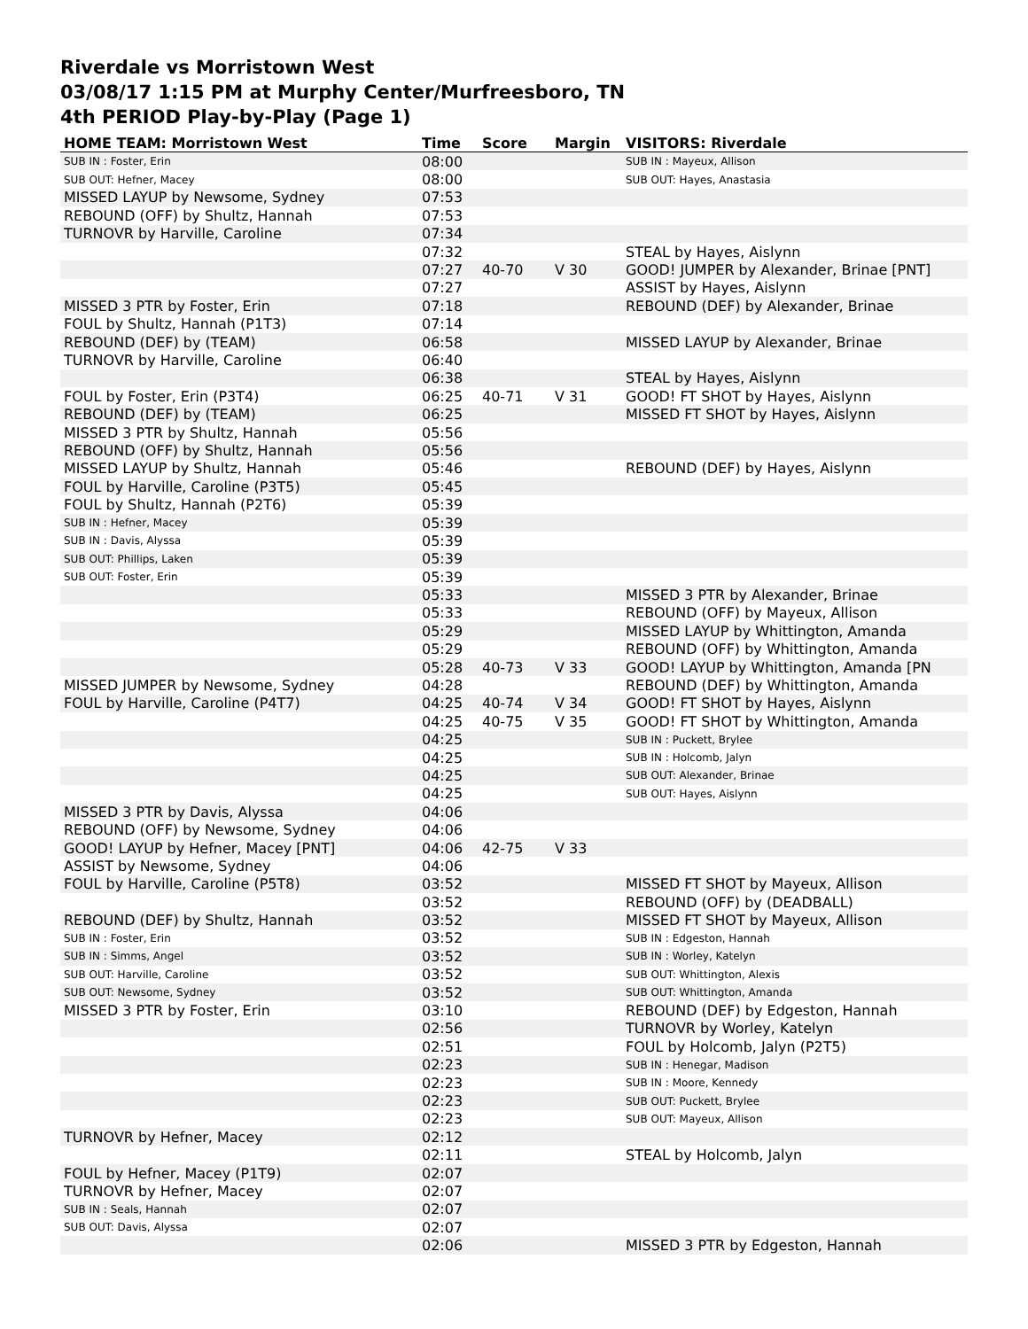Riverdale vs Morristown West
03/08/17 1:15 PM at Murphy Center/Murfreesboro, TN
4th PERIOD Play-by-Play (Page 1)
| HOME TEAM: Morristown West | Time | Score | Margin | VISITORS: Riverdale |
| --- | --- | --- | --- | --- |
| SUB IN : Foster, Erin | 08:00 | | | SUB IN : Mayeux, Allison |
| SUB OUT: Hefner, Macey | 08:00 | | | SUB OUT: Hayes, Anastasia |
| MISSED LAYUP by Newsome, Sydney | 07:53 | | | |
| REBOUND (OFF) by Shultz, Hannah | 07:53 | | | |
| TURNOVR by Harville, Caroline | 07:34 | | | |
| | 07:32 | | | STEAL by Hayes, Aislynn |
| | 07:27 | 40-70 | V 30 | GOOD! JUMPER by Alexander, Brinae [PNT] |
| | 07:27 | | | ASSIST by Hayes, Aislynn |
| MISSED 3 PTR by Foster, Erin | 07:18 | | | REBOUND (DEF) by Alexander, Brinae |
| FOUL by Shultz, Hannah (P1T3) | 07:14 | | | |
| REBOUND (DEF) by (TEAM) | 06:58 | | | MISSED LAYUP by Alexander, Brinae |
| TURNOVR by Harville, Caroline | 06:40 | | | |
| | 06:38 | | | STEAL by Hayes, Aislynn |
| FOUL by Foster, Erin (P3T4) | 06:25 | 40-71 | V 31 | GOOD! FT SHOT by Hayes, Aislynn |
| REBOUND (DEF) by (TEAM) | 06:25 | | | MISSED FT SHOT by Hayes, Aislynn |
| MISSED 3 PTR by Shultz, Hannah | 05:56 | | | |
| REBOUND (OFF) by Shultz, Hannah | 05:56 | | | |
| MISSED LAYUP by Shultz, Hannah | 05:46 | | | REBOUND (DEF) by Hayes, Aislynn |
| FOUL by Harville, Caroline (P3T5) | 05:45 | | | |
| FOUL by Shultz, Hannah (P2T6) | 05:39 | | | |
| SUB IN : Hefner, Macey | 05:39 | | | |
| SUB IN : Davis, Alyssa | 05:39 | | | |
| SUB OUT: Phillips, Laken | 05:39 | | | |
| SUB OUT: Foster, Erin | 05:39 | | | |
| | 05:33 | | | MISSED 3 PTR by Alexander, Brinae |
| | 05:33 | | | REBOUND (OFF) by Mayeux, Allison |
| | 05:29 | | | MISSED LAYUP by Whittington, Amanda |
| | 05:29 | | | REBOUND (OFF) by Whittington, Amanda |
| | 05:28 | 40-73 | V 33 | GOOD! LAYUP by Whittington, Amanda [PN |
| MISSED JUMPER by Newsome, Sydney | 04:28 | | | REBOUND (DEF) by Whittington, Amanda |
| FOUL by Harville, Caroline (P4T7) | 04:25 | 40-74 | V 34 | GOOD! FT SHOT by Hayes, Aislynn |
| | 04:25 | 40-75 | V 35 | GOOD! FT SHOT by Whittington, Amanda |
| | 04:25 | | | SUB IN : Puckett, Brylee |
| | 04:25 | | | SUB IN : Holcomb, Jalyn |
| | 04:25 | | | SUB OUT: Alexander, Brinae |
| | 04:25 | | | SUB OUT: Hayes, Aislynn |
| MISSED 3 PTR by Davis, Alyssa | 04:06 | | | |
| REBOUND (OFF) by Newsome, Sydney | 04:06 | | | |
| GOOD! LAYUP by Hefner, Macey [PNT] | 04:06 | 42-75 | V 33 | |
| ASSIST by Newsome, Sydney | 04:06 | | | |
| FOUL by Harville, Caroline (P5T8) | 03:52 | | | MISSED FT SHOT by Mayeux, Allison |
| | 03:52 | | | REBOUND (OFF) by (DEADBALL) |
| REBOUND (DEF) by Shultz, Hannah | 03:52 | | | MISSED FT SHOT by Mayeux, Allison |
| SUB IN : Foster, Erin | 03:52 | | | SUB IN : Edgeston, Hannah |
| SUB IN : Simms, Angel | 03:52 | | | SUB IN : Worley, Katelyn |
| SUB OUT: Harville, Caroline | 03:52 | | | SUB OUT: Whittington, Alexis |
| SUB OUT: Newsome, Sydney | 03:52 | | | SUB OUT: Whittington, Amanda |
| MISSED 3 PTR by Foster, Erin | 03:10 | | | REBOUND (DEF) by Edgeston, Hannah |
| | 02:56 | | | TURNOVR by Worley, Katelyn |
| | 02:51 | | | FOUL by Holcomb, Jalyn (P2T5) |
| | 02:23 | | | SUB IN : Henegar, Madison |
| | 02:23 | | | SUB IN : Moore, Kennedy |
| | 02:23 | | | SUB OUT: Puckett, Brylee |
| | 02:23 | | | SUB OUT: Mayeux, Allison |
| TURNOVR by Hefner, Macey | 02:12 | | | |
| | 02:11 | | | STEAL by Holcomb, Jalyn |
| FOUL by Hefner, Macey (P1T9) | 02:07 | | | |
| TURNOVR by Hefner, Macey | 02:07 | | | |
| SUB IN : Seals, Hannah | 02:07 | | | |
| SUB OUT: Davis, Alyssa | 02:07 | | | |
| | 02:06 | | | MISSED 3 PTR by Edgeston, Hannah |